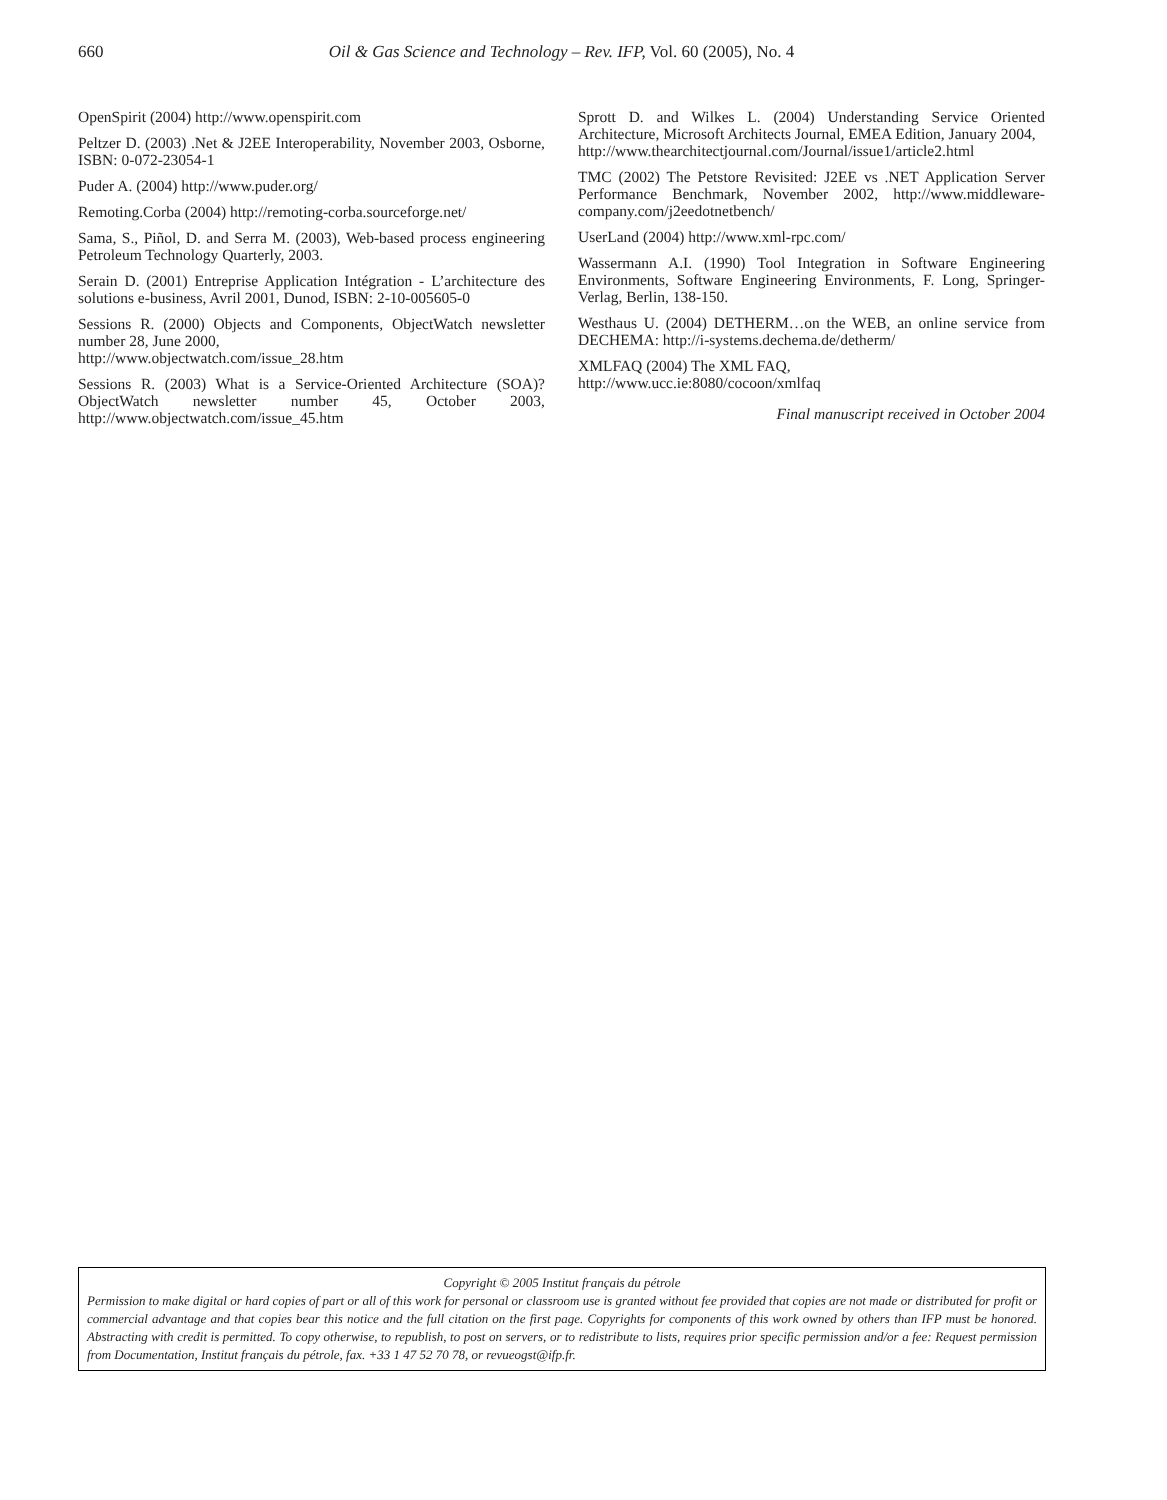660
Oil & Gas Science and Technology – Rev. IFP, Vol. 60 (2005), No. 4
OpenSpirit (2004) http://www.openspirit.com
Peltzer D. (2003) .Net & J2EE Interoperability, November 2003, Osborne, ISBN: 0-072-23054-1
Puder A. (2004) http://www.puder.org/
Remoting.Corba (2004) http://remoting-corba.sourceforge.net/
Sama, S., Piñol, D. and Serra M. (2003), Web-based process engineering Petroleum Technology Quarterly, 2003.
Serain D. (2001) Entreprise Application Intégration - L’architecture des solutions e-business, Avril 2001, Dunod, ISBN: 2-10-005605-0
Sessions R. (2000) Objects and Components, ObjectWatch newsletter number 28, June 2000,
http://www.objectwatch.com/issue_28.htm
Sessions R. (2003) What is a Service-Oriented Architecture (SOA)? ObjectWatch newsletter number 45, October 2003, http://www.objectwatch.com/issue_45.htm
Sprott D. and Wilkes L. (2004) Understanding Service Oriented Architecture, Microsoft Architects Journal, EMEA Edition, January 2004,
http://www.thearchitectjournal.com/Journal/issue1/article2.html
TMC (2002) The Petstore Revisited: J2EE vs .NET Application Server Performance Benchmark, November 2002, http://www.middleware-company.com/j2eedotnetbench/
UserLand (2004) http://www.xml-rpc.com/
Wassermann A.I. (1990) Tool Integration in Software Engineering Environments, Software Engineering Environments, F. Long, Springer-Verlag, Berlin, 138-150.
Westhaus U. (2004) DETHERM…on the WEB, an online service from DECHEMA: http://i-systems.dechema.de/detherm/
XMLFAQ (2004) The XML FAQ,
http://www.ucc.ie:8080/cocoon/xmlfaq
Final manuscript received in October 2004
Copyright © 2005 Institut français du pétrole
Permission to make digital or hard copies of part or all of this work for personal or classroom use is granted without fee provided that copies are not made or distributed for profit or commercial advantage and that copies bear this notice and the full citation on the first page. Copyrights for components of this work owned by others than IFP must be honored. Abstracting with credit is permitted. To copy otherwise, to republish, to post on servers, or to redistribute to lists, requires prior specific permission and/or a fee: Request permission from Documentation, Institut français du pétrole, fax. +33 1 47 52 70 78, or revueogst@ifp.fr.